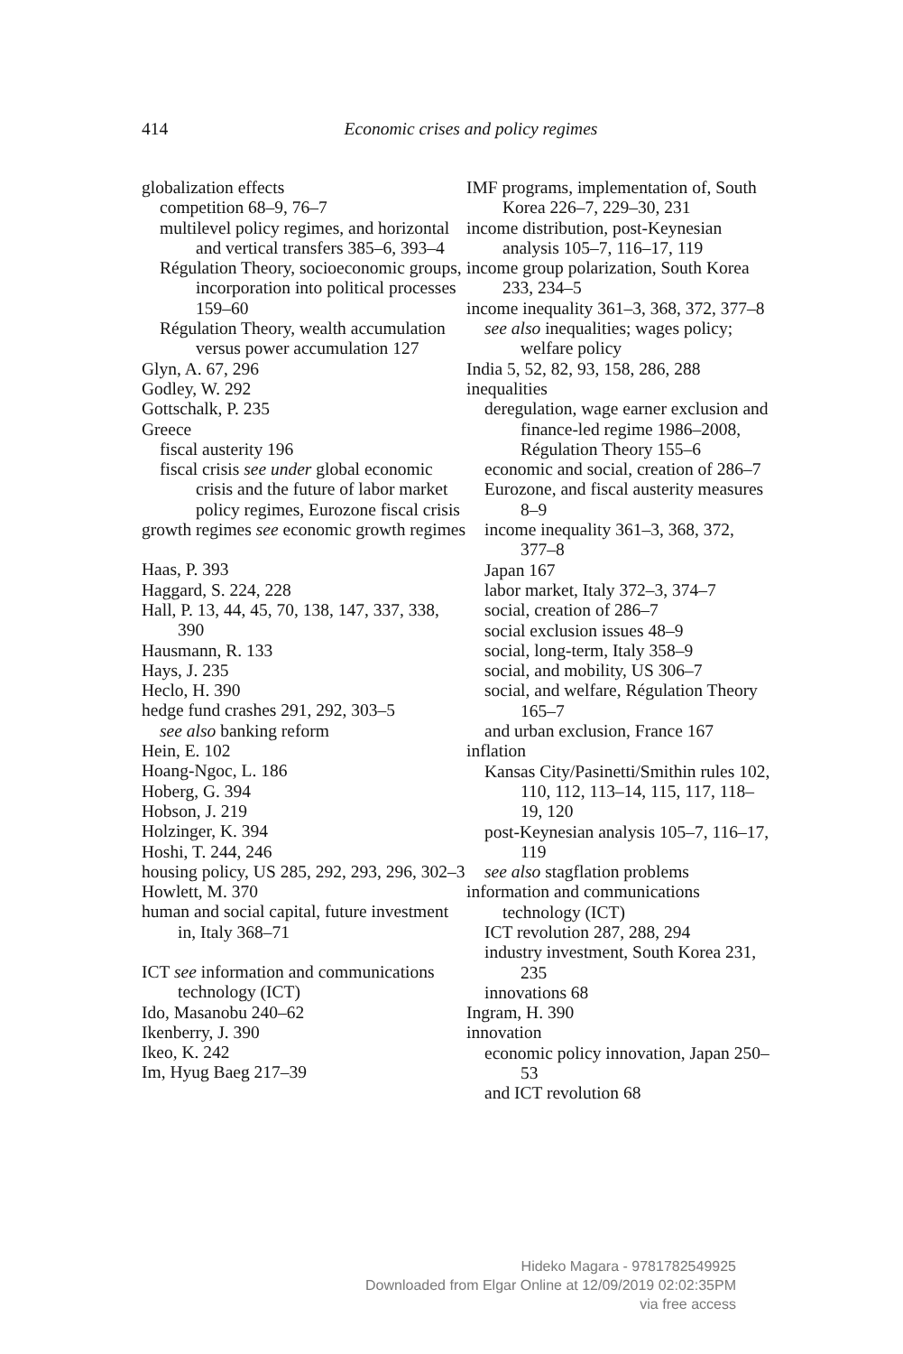414
Economic crises and policy regimes
globalization effects
competition 68–9, 76–7
multilevel policy regimes, and horizontal and vertical transfers 385–6, 393–4
Régulation Theory, socioeconomic groups, incorporation into political processes 159–60
Régulation Theory, wealth accumulation versus power accumulation 127
Glyn, A. 67, 296
Godley, W. 292
Gottschalk, P. 235
Greece
fiscal austerity 196
fiscal crisis see under global economic crisis and the future of labor market policy regimes, Eurozone fiscal crisis
growth regimes see economic growth regimes
Haas, P. 393
Haggard, S. 224, 228
Hall, P. 13, 44, 45, 70, 138, 147, 337, 338, 390
Hausmann, R. 133
Hays, J. 235
Heclo, H. 390
hedge fund crashes 291, 292, 303–5
see also banking reform
Hein, E. 102
Hoang-Ngoc, L. 186
Hoberg, G. 394
Hobson, J. 219
Holzinger, K. 394
Hoshi, T. 244, 246
housing policy, US 285, 292, 293, 296, 302–3
Howlett, M. 370
human and social capital, future investment in, Italy 368–71
ICT see information and communications technology (ICT)
Ido, Masanobu 240–62
Ikenberry, J. 390
Ikeo, K. 242
Im, Hyug Baeg 217–39
IMF programs, implementation of, South Korea 226–7, 229–30, 231
income distribution, post-Keynesian analysis 105–7, 116–17, 119
income group polarization, South Korea 233, 234–5
income inequality 361–3, 368, 372, 377–8
see also inequalities; wages policy; welfare policy
India 5, 52, 82, 93, 158, 286, 288
inequalities
deregulation, wage earner exclusion and finance-led regime 1986–2008, Régulation Theory 155–6
economic and social, creation of 286–7
Eurozone, and fiscal austerity measures 8–9
income inequality 361–3, 368, 372, 377–8
Japan 167
labor market, Italy 372–3, 374–7
social, creation of 286–7
social exclusion issues 48–9
social, long-term, Italy 358–9
social, and mobility, US 306–7
social, and welfare, Régulation Theory 165–7
and urban exclusion, France 167
inflation
Kansas City/Pasinetti/Smithin rules 102, 110, 112, 113–14, 115, 117, 118–19, 120
post-Keynesian analysis 105–7, 116–17, 119
see also stagflation problems
information and communications technology (ICT)
ICT revolution 287, 288, 294
industry investment, South Korea 231, 235
innovations 68
Ingram, H. 390
innovation
economic policy innovation, Japan 250–53
and ICT revolution 68
Hideko Magara - 9781782549925
Downloaded from Elgar Online at 12/09/2019 02:02:35PM
via free access